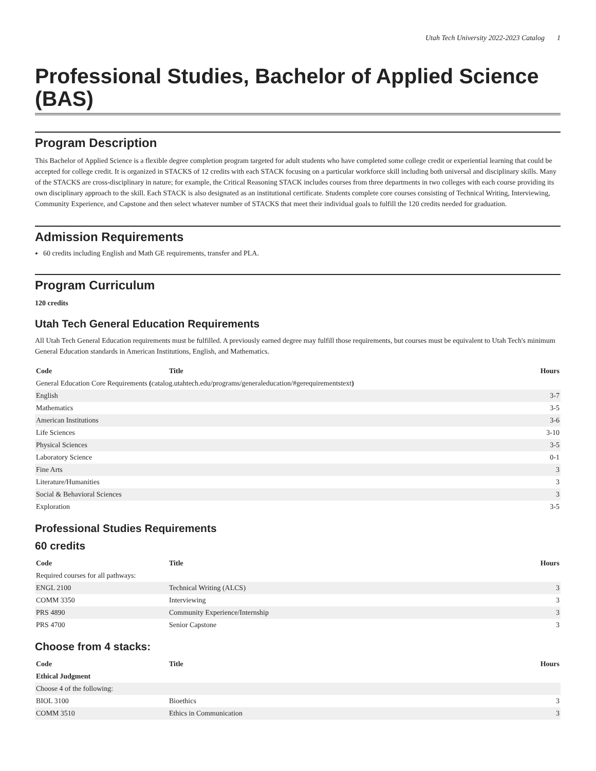Utah Tech University 2022-2023 Catalog 1
Professional Studies, Bachelor of Applied Science (BAS)
Program Description
This Bachelor of Applied Science is a flexible degree completion program targeted for adult students who have completed some college credit or experiential learning that could be accepted for college credit. It is organized in STACKS of 12 credits with each STACK focusing on a particular workforce skill including both universal and disciplinary skills. Many of the STACKS are cross-disciplinary in nature; for example, the Critical Reasoning STACK includes courses from three departments in two colleges with each course providing its own disciplinary approach to the skill. Each STACK is also designated as an institutional certificate. Students complete core courses consisting of Technical Writing, Interviewing, Community Experience, and Capstone and then select whatever number of STACKS that meet their individual goals to fulfill the 120 credits needed for graduation.
Admission Requirements
60 credits including English and Math GE requirements, transfer and PLA.
Program Curriculum
120 credits
Utah Tech General Education Requirements
All Utah Tech General Education requirements must be fulfilled. A previously earned degree may fulfill those requirements, but courses must be equivalent to Utah Tech's minimum General Education standards in American Institutions, English, and Mathematics.
| Code | Title | Hours |
| --- | --- | --- |
| General Education Core Requirements ( catalog.utahtech.edu/programs/generaleducation/#gerequirementstext ) | | |
| English | | 3-7 |
| Mathematics | | 3-5 |
| American Institutions | | 3-6 |
| Life Sciences | | 3-10 |
| Physical Sciences | | 3-5 |
| Laboratory Science | | 0-1 |
| Fine Arts | | 3 |
| Literature/Humanities | | 3 |
| Social & Behavioral Sciences | | 3 |
| Exploration | | 3-5 |
Professional Studies Requirements
60 credits
| Code | Title | Hours |
| --- | --- | --- |
| Required courses for all pathways: | | |
| ENGL 2100 | Technical Writing (ALCS) | 3 |
| COMM 3350 | Interviewing | 3 |
| PRS 4890 | Community Experience/Internship | 3 |
| PRS 4700 | Senior Capstone | 3 |
Choose from 4 stacks:
| Code | Title | Hours |
| --- | --- | --- |
| Ethical Judgment | | |
| Choose 4 of the following: | | |
| BIOL 3100 | Bioethics | 3 |
| COMM 3510 | Ethics in Communication | 3 |